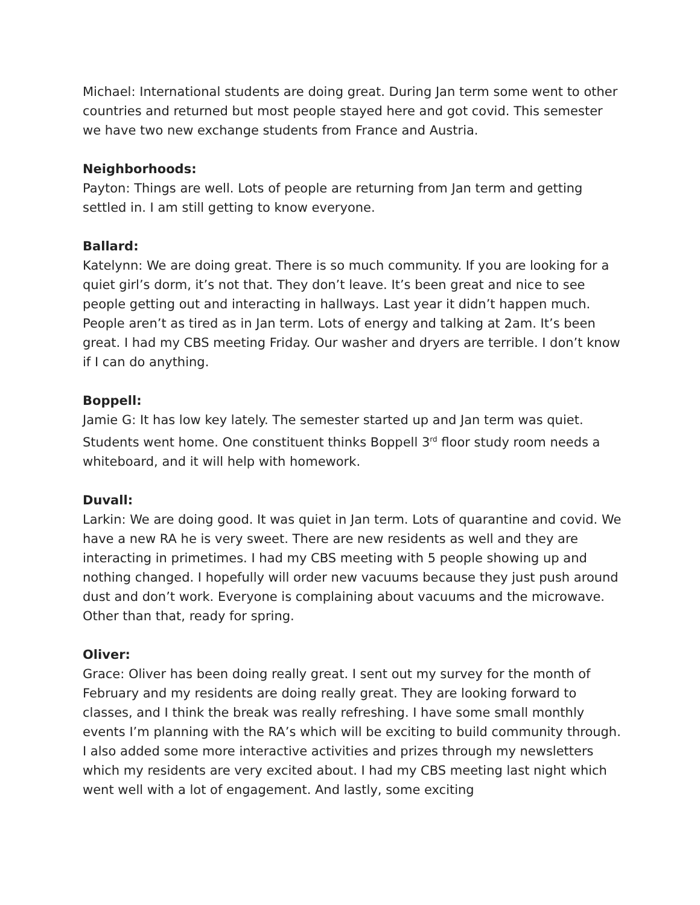Michael: International students are doing great. During Jan term some went to other countries and returned but most people stayed here and got covid. This semester we have two new exchange students from France and Austria.
Neighborhoods:
Payton: Things are well. Lots of people are returning from Jan term and getting settled in. I am still getting to know everyone.
Ballard:
Katelynn: We are doing great. There is so much community. If you are looking for a quiet girl’s dorm, it’s not that. They don’t leave. It’s been great and nice to see people getting out and interacting in hallways. Last year it didn’t happen much. People aren’t as tired as in Jan term. Lots of energy and talking at 2am. It’s been great. I had my CBS meeting Friday. Our washer and dryers are terrible. I don’t know if I can do anything.
Boppell:
Jamie G: It has low key lately. The semester started up and Jan term was quiet. Students went home. One constituent thinks Boppell 3<sup>rd</sup> floor study room needs a whiteboard, and it will help with homework.
Duvall:
Larkin: We are doing good. It was quiet in Jan term. Lots of quarantine and covid. We have a new RA he is very sweet. There are new residents as well and they are interacting in primetimes. I had my CBS meeting with 5 people showing up and nothing changed. I hopefully will order new vacuums because they just push around dust and don’t work. Everyone is complaining about vacuums and the microwave. Other than that, ready for spring.
Oliver:
Grace: Oliver has been doing really great. I sent out my survey for the month of February and my residents are doing really great. They are looking forward to classes, and I think the break was really refreshing. I have some small monthly events I’m planning with the RA’s which will be exciting to build community through. I also added some more interactive activities and prizes through my newsletters which my residents are very excited about. I had my CBS meeting last night which went well with a lot of engagement. And lastly, some exciting